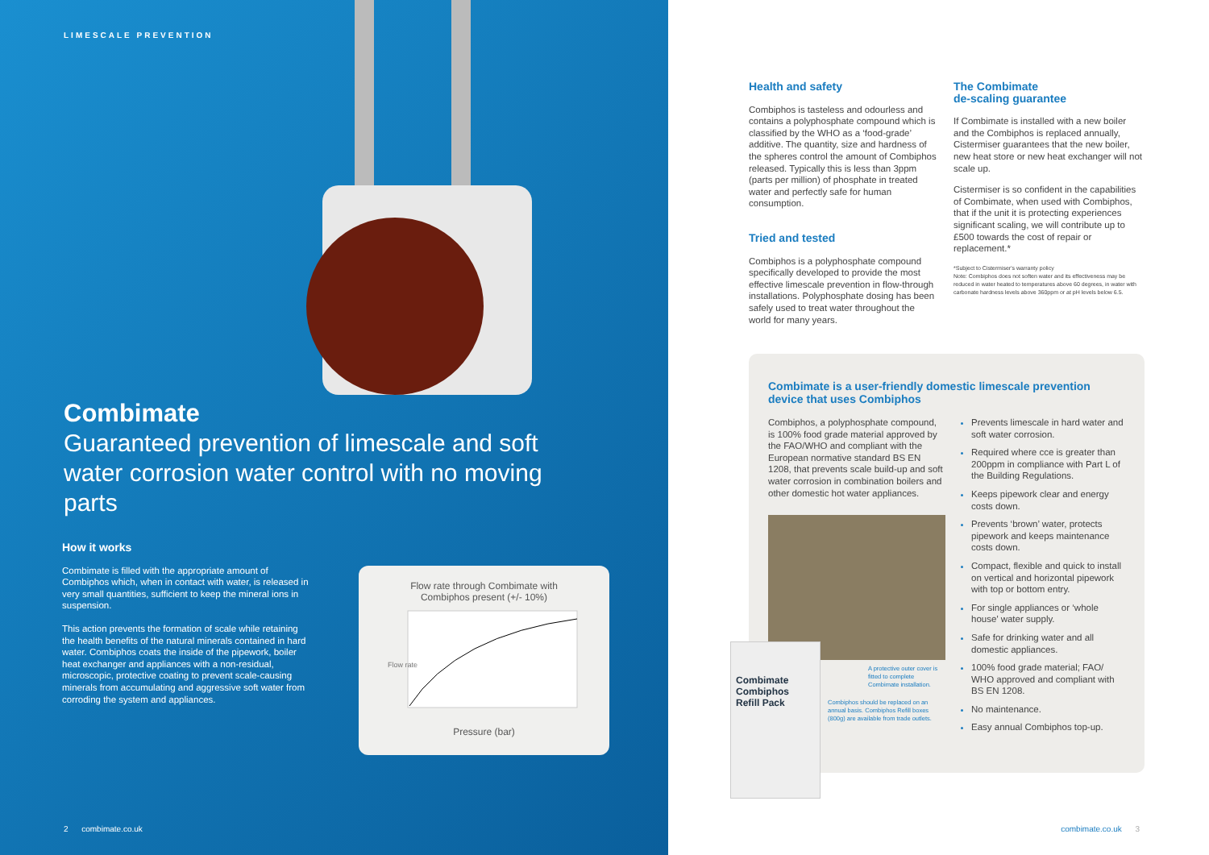LIMESCALE PREVENTION
Combimate
Guaranteed prevention of limescale and soft water corrosion water control with no moving parts
How it works
Combimate is filled with the appropriate amount of Combiphos which, when in contact with water, is released in very small quantities, sufficient to keep the mineral ions in suspension.
This action prevents the formation of scale while retaining the health benefits of the natural minerals contained in hard water. Combiphos coats the inside of the pipework, boiler heat exchanger and appliances with a non-residual, microscopic, protective coating to prevent scale-causing minerals from accumulating and aggressive soft water from corroding the system and appliances.
Flow rate through Combimate with
Combiphos present (+/- 10%)
Flow rate
Pressure (bar)
2 combimate.co.uk
Health and safety
Combiphos is tasteless and odourless and contains a polyphosphate compound which is classified by the WHO as a ‘food-grade’ additive. The quantity, size and hardness of the spheres control the amount of Combiphos released. Typically this is less than 3ppm (parts per million) of phosphate in treated water and perfectly safe for human consumption.
Tried and tested
Combiphos is a polyphosphate compound specifically developed to provide the most effective limescale prevention in flow-through installations. Polyphosphate dosing has been safely used to treat water throughout the world for many years.
The Combimate
de-scaling guarantee
If Combimate is installed with a new boiler and the Combiphos is replaced annually, Cistermiser guarantees that the new boiler, new heat store or new heat exchanger will not scale up.
Cistermiser is so confident in the capabilities of Combimate, when used with Combiphos, that if the unit it is protecting experiences significant scaling, we will contribute up to £500 towards the cost of repair or replacement.*
*Subject to Cistermiser's warranty policy
Note: Combiphos does not soften water and its effectiveness may be reduced in water heated to temperatures above 60 degrees, in water with carbonate hardness levels above 360ppm or at pH levels below 6.5.
Combimate is a user-friendly domestic limescale prevention device that uses Combiphos
Combiphos, a polyphosphate compound, is 100% food grade material approved by the FAO/WHO and compliant with the European normative standard BS EN 1208, that prevents scale build-up and soft water corrosion in combination boilers and other domestic hot water appliances.
A protective outer cover is fitted to complete Combimate installation.
Combiphos should be replaced on an annual basis. Combiphos Refill boxes (800g) are available from trade outlets.
Prevents limescale in hard water and soft water corrosion.
Required where cce is greater than 200ppm in compliance with Part L of the Building Regulations.
Keeps pipework clear and energy costs down.
Prevents ‘brown’ water, protects pipework and keeps maintenance costs down.
Compact, flexible and quick to install on vertical and horizontal pipework with top or bottom entry.
For single appliances or ‘whole house’ water supply.
Safe for drinking water and all domestic appliances.
100% food grade material; FAO/ WHO approved and compliant with BS EN 1208.
No maintenance.
Easy annual Combiphos top-up.
Combimate
Combiphos Refill Pack
combimate.co.uk 3